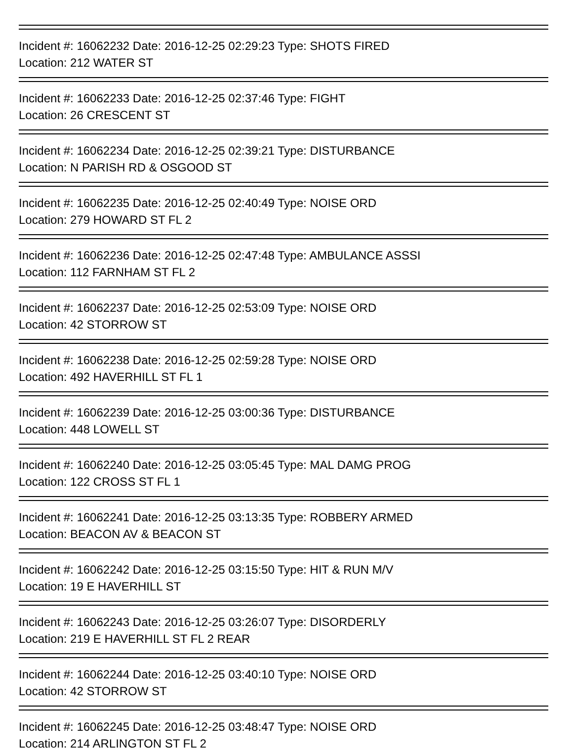Incident #: 16062232 Date: 2016-12-25 02:29:23 Type: SHOTS FIRED
Location: 212 WATER ST
Incident #: 16062233 Date: 2016-12-25 02:37:46 Type: FIGHT
Location: 26 CRESCENT ST
Incident #: 16062234 Date: 2016-12-25 02:39:21 Type: DISTURBANCE
Location: N PARISH RD & OSGOOD ST
Incident #: 16062235 Date: 2016-12-25 02:40:49 Type: NOISE ORD
Location: 279 HOWARD ST FL 2
Incident #: 16062236 Date: 2016-12-25 02:47:48 Type: AMBULANCE ASSSI
Location: 112 FARNHAM ST FL 2
Incident #: 16062237 Date: 2016-12-25 02:53:09 Type: NOISE ORD
Location: 42 STORROW ST
Incident #: 16062238 Date: 2016-12-25 02:59:28 Type: NOISE ORD
Location: 492 HAVERHILL ST FL 1
Incident #: 16062239 Date: 2016-12-25 03:00:36 Type: DISTURBANCE
Location: 448 LOWELL ST
Incident #: 16062240 Date: 2016-12-25 03:05:45 Type: MAL DAMG PROG
Location: 122 CROSS ST FL 1
Incident #: 16062241 Date: 2016-12-25 03:13:35 Type: ROBBERY ARMED
Location: BEACON AV & BEACON ST
Incident #: 16062242 Date: 2016-12-25 03:15:50 Type: HIT & RUN M/V
Location: 19 E HAVERHILL ST
Incident #: 16062243 Date: 2016-12-25 03:26:07 Type: DISORDERLY
Location: 219 E HAVERHILL ST FL 2 REAR
Incident #: 16062244 Date: 2016-12-25 03:40:10 Type: NOISE ORD
Location: 42 STORROW ST
Incident #: 16062245 Date: 2016-12-25 03:48:47 Type: NOISE ORD
Location: 214 ARLINGTON ST FL 2